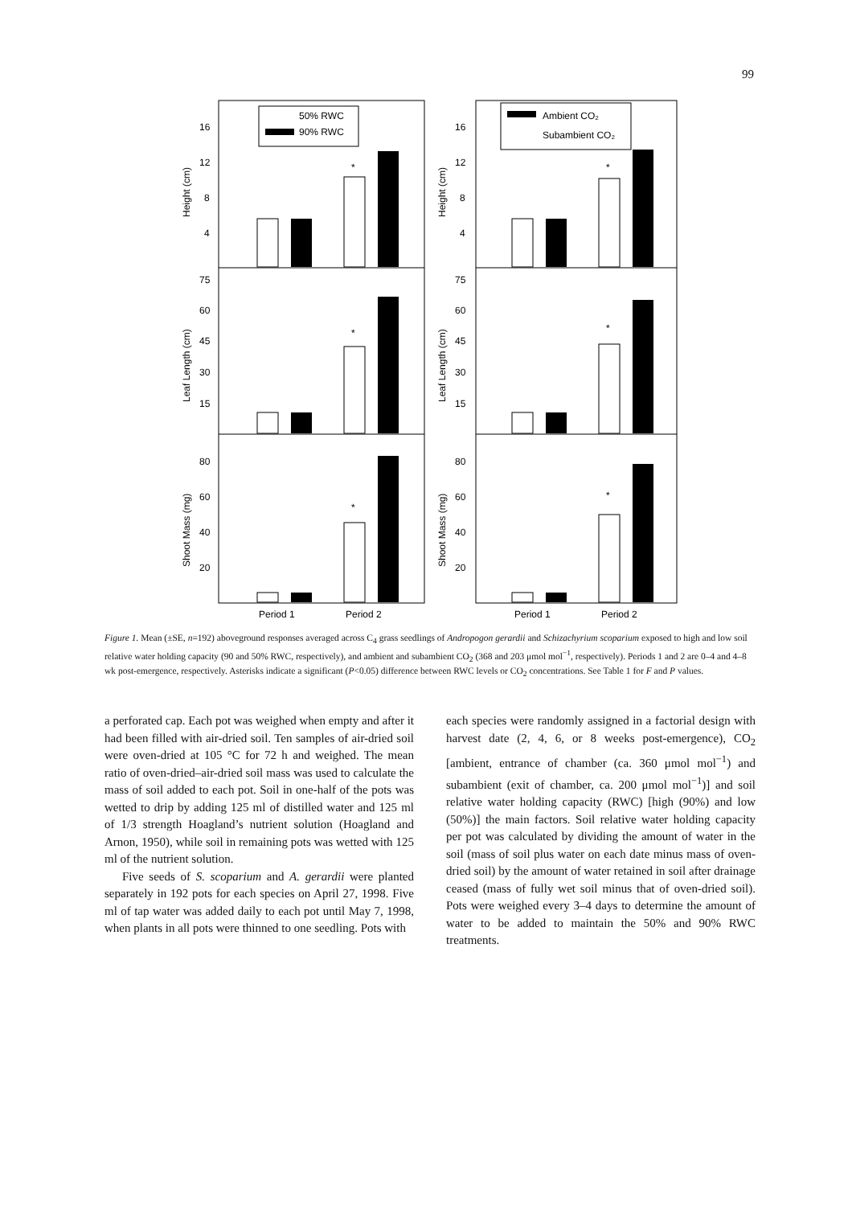99
50% RWC
90% RWC
Ambient CO₂
Subambient CO₂
16
12
8
4
75
60
45
30
15
80
60
40
20
16
12
8
4
75
60
45
30
15
80
60
40
20
Period 1
Period 2
Period 1
Period 2
Height (cm)
Leaf Length (cm)
Shoot Mass (mg)
Height (cm)
Leaf Length (cm)
Shoot Mass (mg)
*
*
*
*
*
*
Figure 1. Mean (±SE, n=192) aboveground responses averaged across C<sub>4</sub> grass seedlings of Andropogon gerardii and Schizachyrium scoparium exposed to high and low soil relative water holding capacity (90 and 50% RWC, respectively), and ambient and subambient CO<sub>2</sub> (368 and 203 μmol mol<sup>−1</sup>, respectively). Periods 1 and 2 are 0–4 and 4–8 wk post-emergence, respectively. Asterisks indicate a significant (P<0.05) difference between RWC levels or CO<sub>2</sub> concentrations. See Table 1 for F and P values.
a perforated cap. Each pot was weighed when empty and after it had been filled with air-dried soil. Ten samples of air-dried soil were oven-dried at 105 °C for 72 h and weighed. The mean ratio of oven-dried–air-dried soil mass was used to calculate the mass of soil added to each pot. Soil in one-half of the pots was wetted to drip by adding 125 ml of distilled water and 125 ml of 1/3 strength Hoagland’s nutrient solution (Hoagland and Arnon, 1950), while soil in remaining pots was wetted with 125 ml of the nutrient solution.
Five seeds of S. scoparium and A. gerardii were planted separately in 192 pots for each species on April 27, 1998. Five ml of tap water was added daily to each pot until May 7, 1998, when plants in all pots were thinned to one seedling. Pots with
each species were randomly assigned in a factorial design with harvest date (2, 4, 6, or 8 weeks post-emergence), CO<sub>2</sub> [ambient, entrance of chamber (ca. 360 μmol mol<sup>−1</sup>) and subambient (exit of chamber, ca. 200 μmol mol<sup>−1</sup>)] and soil relative water holding capacity (RWC) [high (90%) and low (50%)] the main factors. Soil relative water holding capacity per pot was calculated by dividing the amount of water in the soil (mass of soil plus water on each date minus mass of oven-dried soil) by the amount of water retained in soil after drainage ceased (mass of fully wet soil minus that of oven-dried soil). Pots were weighed every 3–4 days to determine the amount of water to be added to maintain the 50% and 90% RWC treatments.